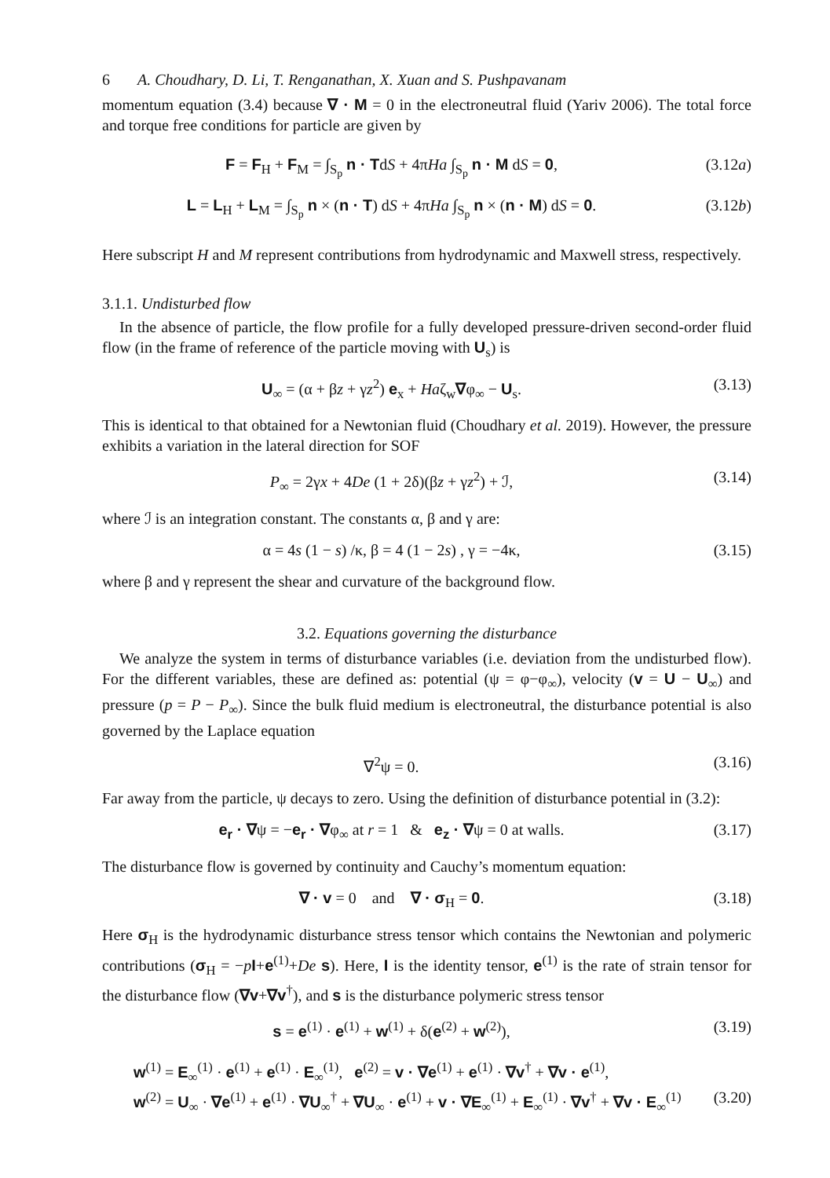6 A. Choudhary, D. Li, T. Renganathan, X. Xuan and S. Pushpavanam
momentum equation (3.4) because ∇ · M = 0 in the electroneutral fluid (Yariv 2006). The total force and torque free conditions for particle are given by
F = F<sub>H</sub> + F<sub>M</sub> = ∫<sub>S<sub>p</sub></sub> n · TdS + 4πHa ∫<sub>S<sub>p</sub></sub> n · M dS = 0, (3.12a)
L = L<sub>H</sub> + L<sub>M</sub> = ∫<sub>S<sub>p</sub></sub> n × (n · T) dS + 4πHa ∫<sub>S<sub>p</sub></sub> n × (n · M) dS = 0. (3.12b)
Here subscript H and M represent contributions from hydrodynamic and Maxwell stress, respectively.
3.1.1. Undisturbed flow
In the absence of particle, the flow profile for a fully developed pressure-driven second-order fluid flow (in the frame of reference of the particle moving with U<sub>s</sub>) is
U<sub>∞</sub> = (α + βz + γz<sup>2</sup>) e<sub>x</sub> + Haζ<sub>w</sub>∇φ<sub>∞</sub> − U<sub>s</sub>. (3.13)
This is identical to that obtained for a Newtonian fluid (Choudhary et al. 2019). However, the pressure exhibits a variation in the lateral direction for SOF
P<sub>∞</sub> = 2γx + 4De (1 + 2δ)(βz + γz<sup>2</sup>) + ℐ, (3.14)
where ℐ is an integration constant. The constants α, β and γ are:
α = 4s (1 − s) /κ, β = 4 (1 − 2s) , γ = −4κ, (3.15)
where β and γ represent the shear and curvature of the background flow.
3.2. Equations governing the disturbance
We analyze the system in terms of disturbance variables (i.e. deviation from the undisturbed flow). For the different variables, these are defined as: potential (ψ = φ−φ<sub>∞</sub>), velocity (v = U − U<sub>∞</sub>) and pressure (p = P − P<sub>∞</sub>). Since the bulk fluid medium is electroneutral, the disturbance potential is also governed by the Laplace equation
∇<sup>2</sup>ψ = 0. (3.16)
Far away from the particle, ψ decays to zero. Using the definition of disturbance potential in (3.2):
e<sub>r</sub> · ∇ψ = −e<sub>r</sub> · ∇φ<sub>∞</sub> at r = 1 & e<sub>z</sub> · ∇ψ = 0 at walls. (3.17)
The disturbance flow is governed by continuity and Cauchy’s momentum equation:
∇ · v = 0 and ∇ · σ<sub>H</sub> = 0. (3.18)
Here σ<sub>H</sub> is the hydrodynamic disturbance stress tensor which contains the Newtonian and polymeric contributions (σ<sub>H</sub> = −pI+e<sup>(1)</sup>+De s). Here, I is the identity tensor, e<sup>(1)</sup> is the rate of strain tensor for the disturbance flow (∇v+∇v<sup>†</sup>), and s is the disturbance polymeric stress tensor
s = e<sup>(1)</sup> · e<sup>(1)</sup> + w<sup>(1)</sup> + δ(e<sup>(2)</sup> + w<sup>(2)</sup>), (3.19)
w<sup>(1)</sup> = E<sub>∞</sub><sup>(1)</sup> · e<sup>(1)</sup> + e<sup>(1)</sup> · E<sub>∞</sub><sup>(1)</sup>, e<sup>(2)</sup> = v · ∇e<sup>(1)</sup> + e<sup>(1)</sup> · ∇v<sup>†</sup> + ∇v · e<sup>(1)</sup>,
w<sup>(2)</sup> = U<sub>∞</sub> · ∇e<sup>(1)</sup> + e<sup>(1)</sup> · ∇U<sub>∞</sub><sup>†</sup> + ∇U<sub>∞</sub> · e<sup>(1)</sup> + v · ∇E<sub>∞</sub><sup>(1)</sup> + E<sub>∞</sub><sup>(1)</sup> · ∇v<sup>†</sup> + ∇v · E<sub>∞</sub><sup>(1)</sup> (3.20)